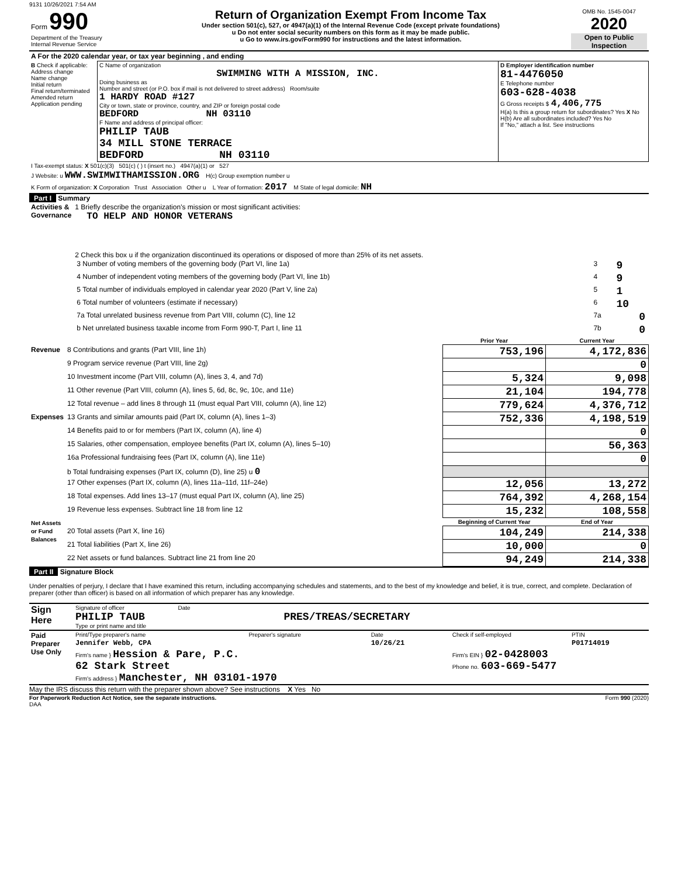9131 10/26/2021 7:54 AM
| Form 990 Department of the Treasury Internal Revenue Service | Return of Organization Exempt From Income Tax Under section 501(c), 527, or 4947(a)(1) of the Internal Revenue Code (except private foundations) u Do not enter social security numbers on this form as it may be made public. u Go to www.irs.gov/Form990 for instructions and the latest information. | OMB No. 1545-0047 2020 Open to Public Inspection |
| A For the 2020 calendar year, or tax year beginning , and ending | | |
| B Check if applicable: Address change Name change Initial return Final return/terminated Amended return Application pending | C Name of organization SWIMMING WITH A MISSION, INC. Doing business as Number and street (or P.O. box if mail is not delivered to street address) Room/suite 1 HARDY ROAD #127 City or town, state or province, country, and ZIP or foreign postal code BEDFORD NH 03110 F Name and address of principal officer: PHILIP TAUB 34 MILL STONE TERRACE BEDFORD NH 03110 | D Employer identification number 81-4476050 E Telephone number 603-628-4038 G Gross receipts $ 4,406,775 H(a) Is this a group return for subordinates? Yes X No H(b) Are all subordinates included? Yes No If "No," attach a list. See instructions |
| I Tax-exempt status: X 501(c)(3) 501(c) ( ) t (insert no.) 4947(a)(1) or 527 | | |
| J Website: u WWW.SWIMWITHAMISSION.ORG H(c) Group exemption number u | | |
| K Form of organization: X Corporation Trust Association Other u L Year of formation: 2017 M State of legal domicile: NH | | |
Part I Summary
| Activities & Governance | 1 Briefly describe the organization's mission or most significant activities: TO HELP AND HONOR VETERANS 2 Check this box u if the organization discontinued its operations or disposed of more than 25% of its net assets. / 3 Number of voting members of the governing body (Part VI, line 1a) / 3 / 9 / / 4 Number of independent voting members of the governing body (Part VI, line 1b) / 4 / 9 / / 5 Total number of individuals employed in calendar year 2020 (Part V, line 2a) / 5 / 1 / / 6 Total number of volunteers (estimate if necessary) / 6 / 10 / / 7a Total unrelated business revenue from Part VIII, column (C), line 12 / 7a / 0 / / b Net unrelated business taxable income from Form 990-T, Part I, line 11 / 7b / 0 / |
| | | Prior Year | Current Year |
| --- | --- | --- | --- |
| Revenue | 8 Contributions and grants (Part VIII, line 1h) | 753,196 | 4,172,836 |
| | 9 Program service revenue (Part VIII, line 2g) | | 0 |
| | 10 Investment income (Part VIII, column (A), lines 3, 4, and 7d) | 5,324 | 9,098 |
| | 11 Other revenue (Part VIII, column (A), lines 5, 6d, 8c, 9c, 10c, and 11e) | 21,104 | 194,778 |
| | 12 Total revenue – add lines 8 through 11 (must equal Part VIII, column (A), line 12) | 779,624 | 4,376,712 |
| Expenses | 13 Grants and similar amounts paid (Part IX, column (A), lines 1–3) | 752,336 | 4,198,519 |
| | 14 Benefits paid to or for members (Part IX, column (A), line 4) | | 0 |
| | 15 Salaries, other compensation, employee benefits (Part IX, column (A), lines 5–10) | | 56,363 |
| | 16a Professional fundraising fees (Part IX, column (A), line 11e) | | 0 |
| | b Total fundraising expenses (Part IX, column (D), line 25) u 0 | | |
| | 17 Other expenses (Part IX, column (A), lines 11a–11d, 11f–24e) | 12,056 | 13,272 |
| | 18 Total expenses. Add lines 13–17 (must equal Part IX, column (A), line 25) | 764,392 | 4,268,154 |
| | 19 Revenue less expenses. Subtract line 18 from line 12 | 15,232 | 108,558 |
| Net Assets or Fund Balances | | Beginning of Current Year | End of Year |
| | 20 Total assets (Part X, line 16) | 104,249 | 214,338 |
| | 21 Total liabilities (Part X, line 26) | 10,000 | 0 |
| | 22 Net assets or fund balances. Subtract line 21 from line 20 | 94,249 | 214,338 |
Part II Signature Block
Under penalties of perjury, I declare that I have examined this return, including accompanying schedules and statements, and to the best of my knowledge and belief, it is true, correct, and complete. Declaration of preparer (other than officer) is based on all information of which preparer has any knowledge.
| Sign Here | Signature of officer Date PHILIP TAUB PRES/TREAS/SECRETARY Type or print name and title |
| Paid Preparer Use Only | Print/Type preparer's name | Preparer's signature | Date | Check if self-employed | PTIN |
| | Jennifer Webb, CPA | | 10/26/21 | | P01714019 |
| | Firm's name } Hession & Pare, P.C. 62 Stark Street Firm's address } Manchester, NH 03101-1970 | | | Firm's EIN } 02-0428003 Phone no. 603-669-5477 | |
May the IRS discuss this return with the preparer shown above? See instructions X Yes No
For Paperwork Reduction Act Notice, see the separate instructions. Form 990 (2020)
DAA